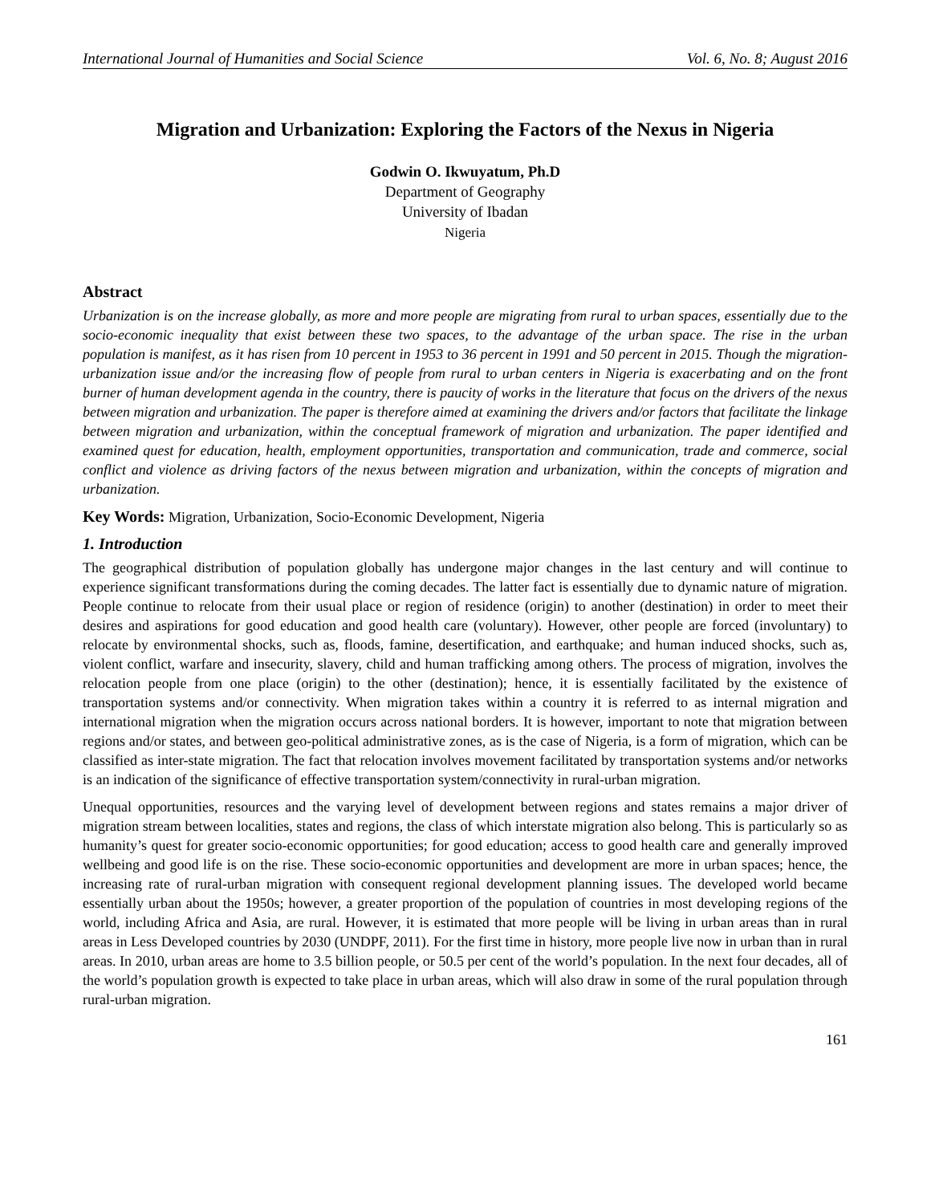International Journal of Humanities and Social Science Vol. 6, No. 8; August 2016
Migration and Urbanization: Exploring the Factors of the Nexus in Nigeria
Godwin O. Ikwuyatum, Ph.D
Department of Geography
University of Ibadan
Nigeria
Abstract
Urbanization is on the increase globally, as more and more people are migrating from rural to urban spaces, essentially due to the socio-economic inequality that exist between these two spaces, to the advantage of the urban space. The rise in the urban population is manifest, as it has risen from 10 percent in 1953 to 36 percent in 1991 and 50 percent in 2015. Though the migration-urbanization issue and/or the increasing flow of people from rural to urban centers in Nigeria is exacerbating and on the front burner of human development agenda in the country, there is paucity of works in the literature that focus on the drivers of the nexus between migration and urbanization. The paper is therefore aimed at examining the drivers and/or factors that facilitate the linkage between migration and urbanization, within the conceptual framework of migration and urbanization. The paper identified and examined quest for education, health, employment opportunities, transportation and communication, trade and commerce, social conflict and violence as driving factors of the nexus between migration and urbanization, within the concepts of migration and urbanization.
Key Words: Migration, Urbanization, Socio-Economic Development, Nigeria
1. Introduction
The geographical distribution of population globally has undergone major changes in the last century and will continue to experience significant transformations during the coming decades. The latter fact is essentially due to dynamic nature of migration. People continue to relocate from their usual place or region of residence (origin) to another (destination) in order to meet their desires and aspirations for good education and good health care (voluntary). However, other people are forced (involuntary) to relocate by environmental shocks, such as, floods, famine, desertification, and earthquake; and human induced shocks, such as, violent conflict, warfare and insecurity, slavery, child and human trafficking among others. The process of migration, involves the relocation people from one place (origin) to the other (destination); hence, it is essentially facilitated by the existence of transportation systems and/or connectivity. When migration takes within a country it is referred to as internal migration and international migration when the migration occurs across national borders. It is however, important to note that migration between regions and/or states, and between geo-political administrative zones, as is the case of Nigeria, is a form of migration, which can be classified as inter-state migration. The fact that relocation involves movement facilitated by transportation systems and/or networks is an indication of the significance of effective transportation system/connectivity in rural-urban migration.
Unequal opportunities, resources and the varying level of development between regions and states remains a major driver of migration stream between localities, states and regions, the class of which interstate migration also belong. This is particularly so as humanity’s quest for greater socio-economic opportunities; for good education; access to good health care and generally improved wellbeing and good life is on the rise. These socio-economic opportunities and development are more in urban spaces; hence, the increasing rate of rural-urban migration with consequent regional development planning issues. The developed world became essentially urban about the 1950s; however, a greater proportion of the population of countries in most developing regions of the world, including Africa and Asia, are rural. However, it is estimated that more people will be living in urban areas than in rural areas in Less Developed countries by 2030 (UNDPF, 2011). For the first time in history, more people live now in urban than in rural areas. In 2010, urban areas are home to 3.5 billion people, or 50.5 per cent of the world’s population. In the next four decades, all of the world’s population growth is expected to take place in urban areas, which will also draw in some of the rural population through rural-urban migration.
161